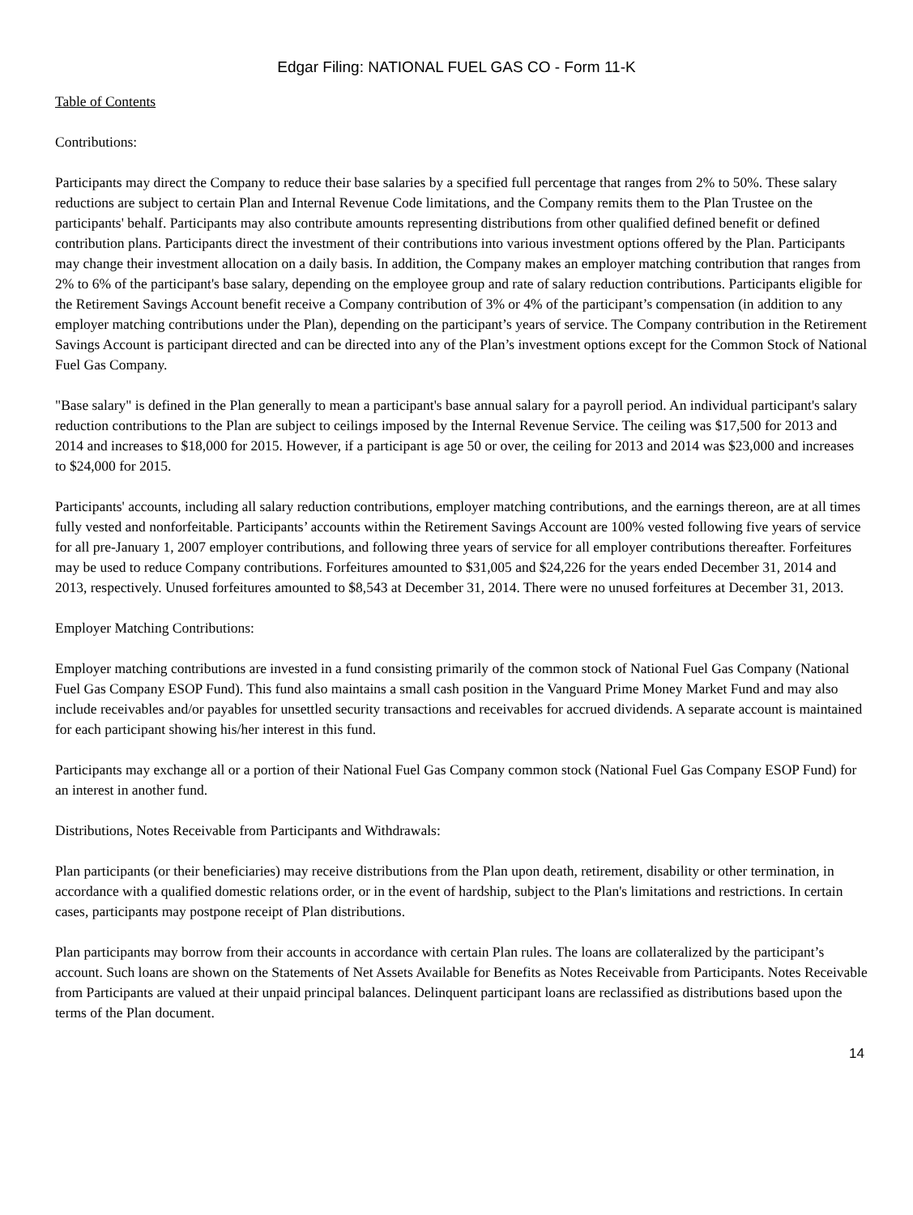Edgar Filing: NATIONAL FUEL GAS CO - Form 11-K
Table of Contents
Contributions:
Participants may direct the Company to reduce their base salaries by a specified full percentage that ranges from 2% to 50%. These salary reductions are subject to certain Plan and Internal Revenue Code limitations, and the Company remits them to the Plan Trustee on the participants' behalf. Participants may also contribute amounts representing distributions from other qualified defined benefit or defined contribution plans. Participants direct the investment of their contributions into various investment options offered by the Plan. Participants may change their investment allocation on a daily basis. In addition, the Company makes an employer matching contribution that ranges from 2% to 6% of the participant's base salary, depending on the employee group and rate of salary reduction contributions. Participants eligible for the Retirement Savings Account benefit receive a Company contribution of 3% or 4% of the participant’s compensation (in addition to any employer matching contributions under the Plan), depending on the participant’s years of service. The Company contribution in the Retirement Savings Account is participant directed and can be directed into any of the Plan’s investment options except for the Common Stock of National Fuel Gas Company.
"Base salary" is defined in the Plan generally to mean a participant's base annual salary for a payroll period. An individual participant's salary reduction contributions to the Plan are subject to ceilings imposed by the Internal Revenue Service. The ceiling was $17,500 for 2013 and 2014 and increases to $18,000 for 2015. However, if a participant is age 50 or over, the ceiling for 2013 and 2014 was $23,000 and increases to $24,000 for 2015.
Participants' accounts, including all salary reduction contributions, employer matching contributions, and the earnings thereon, are at all times fully vested and nonforfeitable. Participants’ accounts within the Retirement Savings Account are 100% vested following five years of service for all pre-January 1, 2007 employer contributions, and following three years of service for all employer contributions thereafter. Forfeitures may be used to reduce Company contributions. Forfeitures amounted to $31,005 and $24,226 for the years ended December 31, 2014 and 2013, respectively. Unused forfeitures amounted to $8,543 at December 31, 2014. There were no unused forfeitures at December 31, 2013.
Employer Matching Contributions:
Employer matching contributions are invested in a fund consisting primarily of the common stock of National Fuel Gas Company (National Fuel Gas Company ESOP Fund). This fund also maintains a small cash position in the Vanguard Prime Money Market Fund and may also include receivables and/or payables for unsettled security transactions and receivables for accrued dividends. A separate account is maintained for each participant showing his/her interest in this fund.
Participants may exchange all or a portion of their National Fuel Gas Company common stock (National Fuel Gas Company ESOP Fund) for an interest in another fund.
Distributions, Notes Receivable from Participants and Withdrawals:
Plan participants (or their beneficiaries) may receive distributions from the Plan upon death, retirement, disability or other termination, in accordance with a qualified domestic relations order, or in the event of hardship, subject to the Plan's limitations and restrictions. In certain cases, participants may postpone receipt of Plan distributions.
Plan participants may borrow from their accounts in accordance with certain Plan rules. The loans are collateralized by the participant’s account. Such loans are shown on the Statements of Net Assets Available for Benefits as Notes Receivable from Participants. Notes Receivable from Participants are valued at their unpaid principal balances. Delinquent participant loans are reclassified as distributions based upon the terms of the Plan document.
14